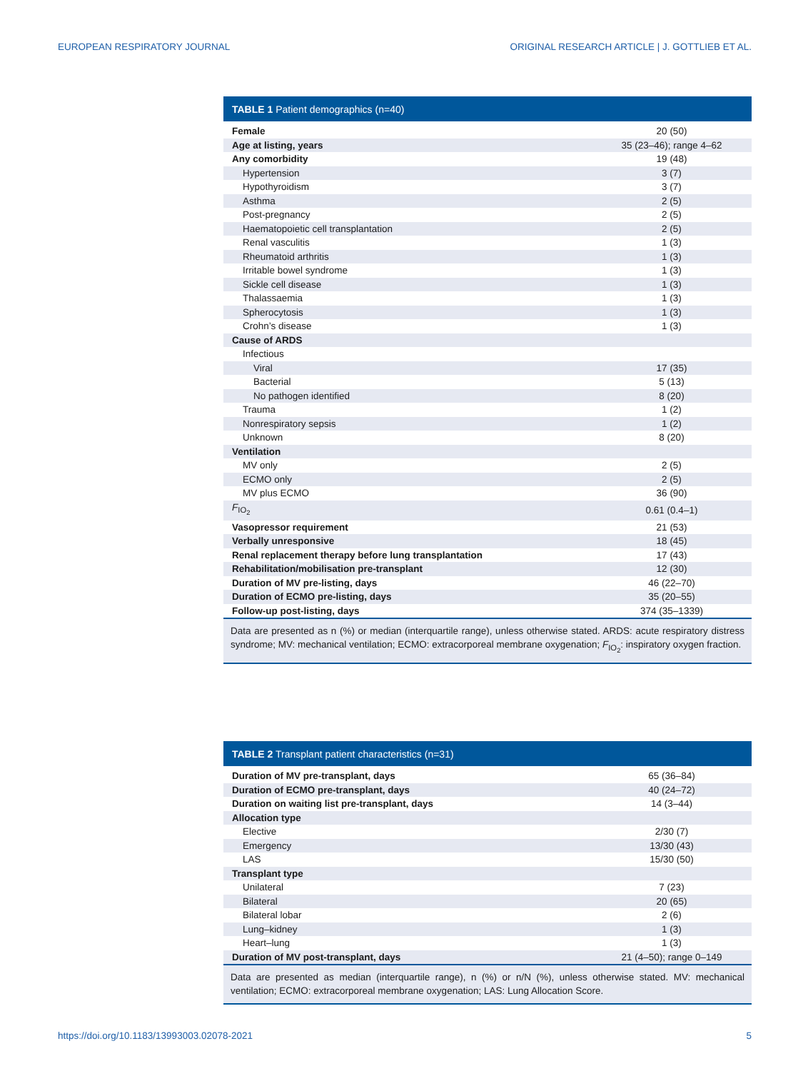EUROPEAN RESPIRATORY JOURNAL ORIGINAL RESEARCH ARTICLE | J. GOTTLIEB ET AL.
TABLE 1 Patient demographics (n=40)
| Female | 20 (50) |
| Age at listing, years | 35 (23–46); range 4–62 |
| Any comorbidity | 19 (48) |
| Hypertension | 3 (7) |
| Hypothyroidism | 3 (7) |
| Asthma | 2 (5) |
| Post-pregnancy | 2 (5) |
| Haematopoietic cell transplantation | 2 (5) |
| Renal vasculitis | 1 (3) |
| Rheumatoid arthritis | 1 (3) |
| Irritable bowel syndrome | 1 (3) |
| Sickle cell disease | 1 (3) |
| Thalassaemia | 1 (3) |
| Spherocytosis | 1 (3) |
| Crohn’s disease | 1 (3) |
| Cause of ARDS | |
| Infectious | |
| Viral | 17 (35) |
| Bacterial | 5 (13) |
| No pathogen identified | 8 (20) |
| Trauma | 1 (2) |
| Nonrespiratory sepsis | 1 (2) |
| Unknown | 8 (20) |
| Ventilation | |
| MV only | 2 (5) |
| ECMO only | 2 (5) |
| MV plus ECMO | 36 (90) |
| F<sub>IO<sub>2</sub></sub> | 0.61 (0.4–1) |
| Vasopressor requirement | 21 (53) |
| Verbally unresponsive | 18 (45) |
| Renal replacement therapy before lung transplantation | 17 (43) |
| Rehabilitation/mobilisation pre-transplant | 12 (30) |
| Duration of MV pre-listing, days | 46 (22–70) |
| Duration of ECMO pre-listing, days | 35 (20–55) |
| Follow-up post-listing, days | 374 (35–1339) |
Data are presented as n (%) or median (interquartile range), unless otherwise stated. ARDS: acute respiratory distress syndrome; MV: mechanical ventilation; ECMO: extracorporeal membrane oxygenation; F<sub>IO<sub>2</sub></sub>: inspiratory oxygen fraction.
TABLE 2 Transplant patient characteristics (n=31)
| Duration of MV pre-transplant, days | 65 (36–84) |
| Duration of ECMO pre-transplant, days | 40 (24–72) |
| Duration on waiting list pre-transplant, days | 14 (3–44) |
| Allocation type | |
| Elective | 2/30 (7) |
| Emergency | 13/30 (43) |
| LAS | 15/30 (50) |
| Transplant type | |
| Unilateral | 7 (23) |
| Bilateral | 20 (65) |
| Bilateral lobar | 2 (6) |
| Lung–kidney | 1 (3) |
| Heart–lung | 1 (3) |
| Duration of MV post-transplant, days | 21 (4–50); range 0–149 |
Data are presented as median (interquartile range), n (%) or n/N (%), unless otherwise stated. MV: mechanical ventilation; ECMO: extracorporeal membrane oxygenation; LAS: Lung Allocation Score.
https://doi.org/10.1183/13993003.02078-2021 5